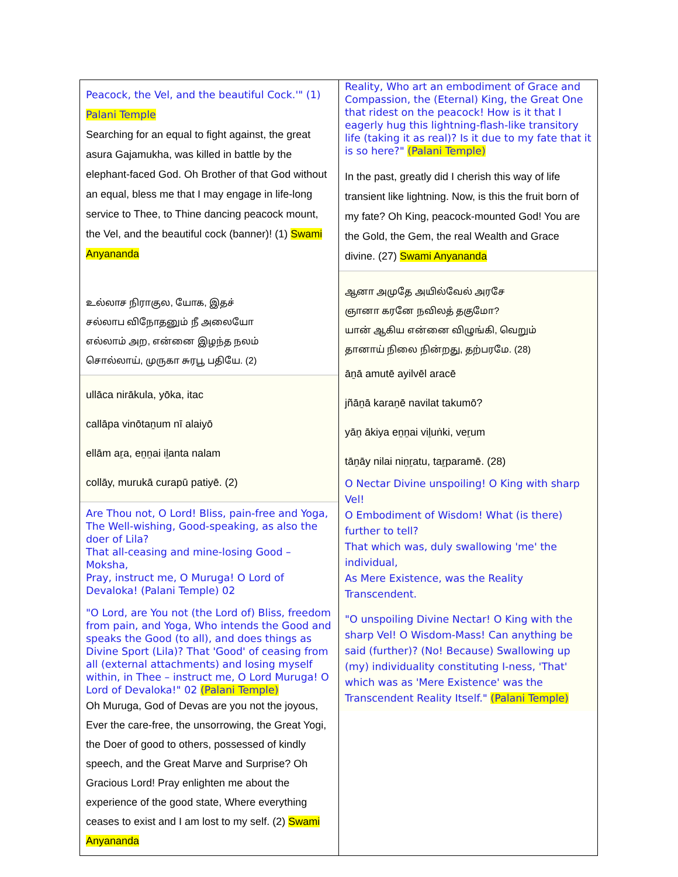| Peacock, the Vel, and the beautiful Cock.'" (1) Palani Temple Searching for an equal to fight against, the great asura Gajamukha, was killed in battle by the elephant-faced God. Oh Brother of that God without an equal, bless me that I may engage in life-long service to Thee, to Thine dancing peacock mount, the Vel, and the beautiful cock (banner)! (1) Swami Anyananda உல்லாச நிராகுல, யோக, இதச் சல்லாப விநோதனும் நீ அலையோ எல்லாம் அற, என்னை இழந்த நலம் சொல்லாய், முருகா சுரபூ பதியே. (2) ullāca nirākula, yōka, itac callāpa vinōtaṉum nī alaiyō ellām aṟa, eṉṉai iḻanta nalam collāy, murukā curapū patiyē. (2) Are Thou not, O Lord! Bliss, pain-free and Yoga, The Well-wishing, Good-speaking, as also the doer of Lila? That all-ceasing and mine-losing Good – Moksha, Pray, instruct me, O Muruga! O Lord of Devaloka! (Palani Temple) 02 "O Lord, are You not (the Lord of) Bliss, freedom from pain, and Yoga, Who intends the Good and speaks the Good (to all), and does things as Divine Sport (Lila)? That 'Good' of ceasing from all (external attachments) and losing myself within, in Thee – instruct me, O Lord Muruga! O Lord of Devaloka!" 02 (Palani Temple) Oh Muruga, God of Devas are you not the joyous, Ever the care-free, the unsorrowing, the Great Yogi, the Doer of good to others, possessed of kindly speech, and the Great Marve and Surprise? Oh Gracious Lord! Pray enlighten me about the experience of the good state, Where everything ceases to exist and I am lost to my self. (2) Swami Anyananda | Reality, Who art an embodiment of Grace and Compassion, the (Eternal) King, the Great One that ridest on the peacock! How is it that I eagerly hug this lightning-flash-like transitory life (taking it as real)? Is it due to my fate that it is so here?" (Palani Temple) In the past, greatly did I cherish this way of life transient like lightning. Now, is this the fruit born of my fate? Oh King, peacock-mounted God! You are the Gold, the Gem, the real Wealth and Grace divine. (27) Swami Anyananda ஆனா அமுதே அயில்வேல் அரசே ஞானா கரனே நவிலத் தகுமோ? யான் ஆகிய என்னை விழுங்கி, வெறும் தானாய் நிலை நின்றது, தற்பரமே. (28) āṉā amutē ayilvēl aracē jñāṉā karaṉē navilat takumō? yāṉ ākiya eṉṉai viḻuṅki, veṟum tāṉāy nilai niṉṟatu, taṟparamē. (28) O Nectar Divine unspoiling! O King with sharp Vel! O Embodiment of Wisdom! What (is there) further to tell? That which was, duly swallowing 'me' the individual, As Mere Existence, was the Reality Transcendent. "O unspoiling Divine Nectar! O King with the sharp Vel! O Wisdom-Mass! Can anything be said (further)? (No! Because) Swallowing up (my) individuality constituting I-ness, 'That' which was as 'Mere Existence' was the Transcendent Reality Itself." (Palani Temple) |